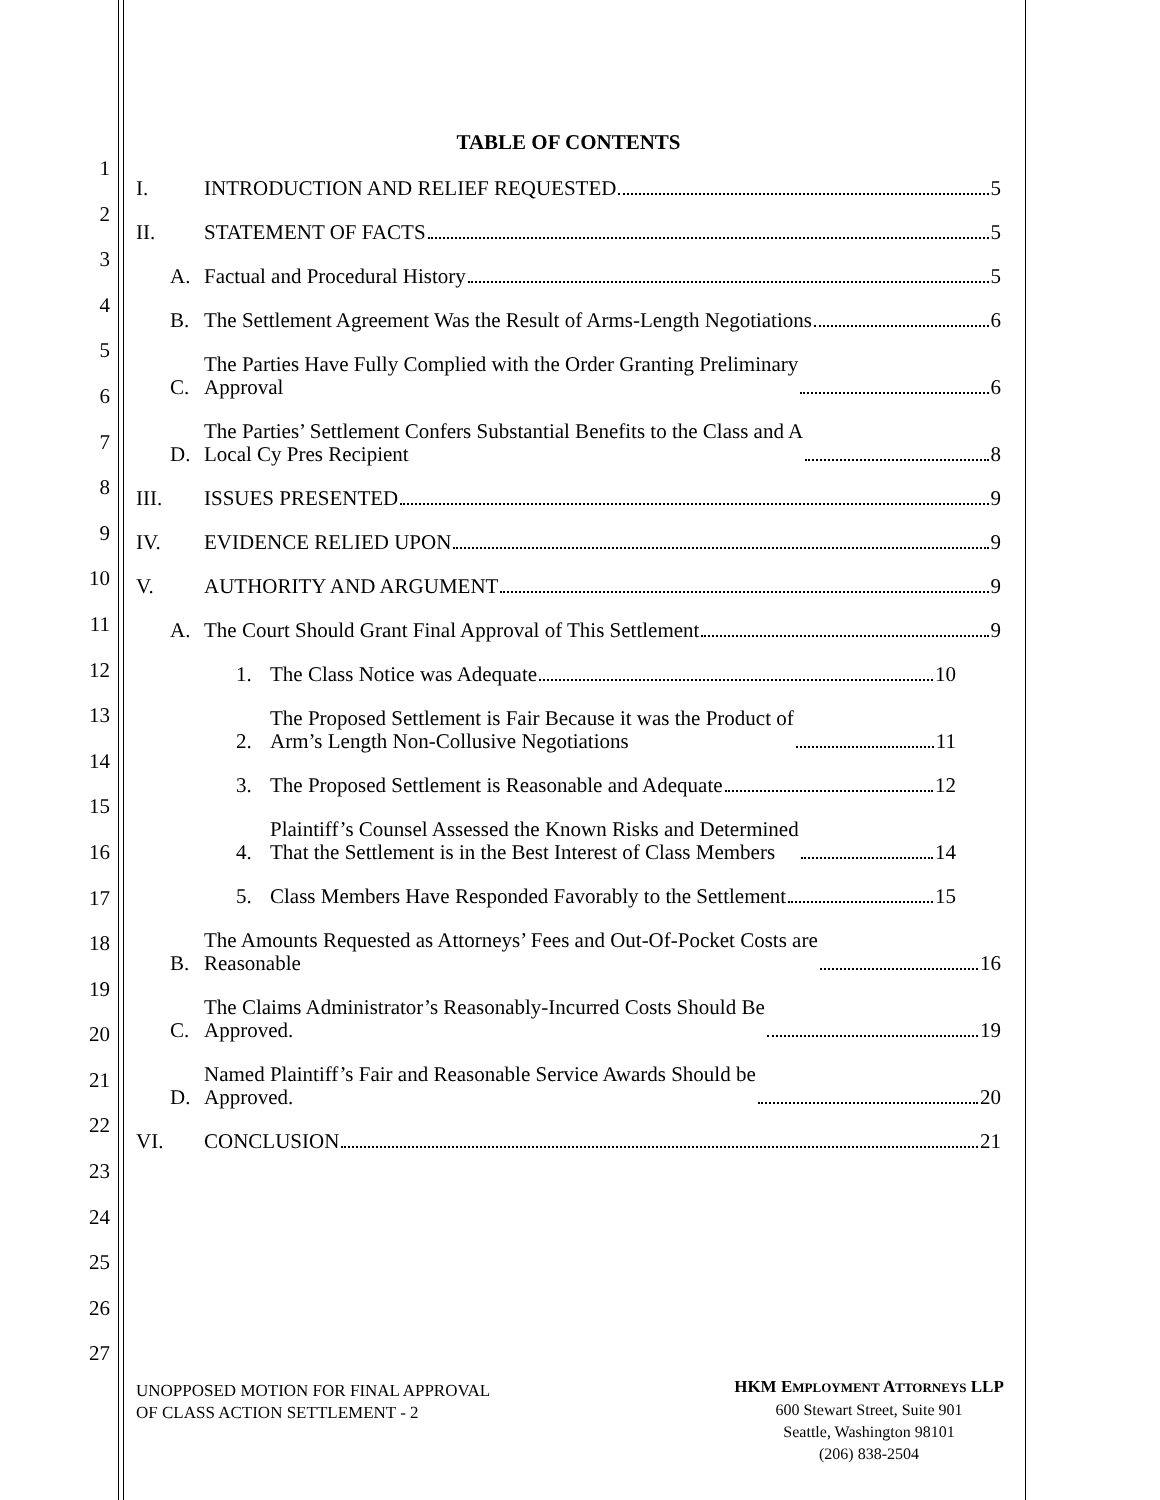1
2
3
4
5
6
7
8
9
10
11
12
13
14
15
16
17
18
19
20
21
22
23
24
25
26
27
TABLE OF CONTENTS
I. INTRODUCTION AND RELIEF REQUESTED 5
II. STATEMENT OF FACTS 5
A. Factual and Procedural History 5
B. The Settlement Agreement Was the Result of Arms-Length Negotiations 6
C. The Parties Have Fully Complied with the Order Granting Preliminary
Approval 6
D. The Parties’ Settlement Confers Substantial Benefits to the Class and A
Local Cy Pres Recipient 8
III. ISSUES PRESENTED 9
IV. EVIDENCE RELIED UPON 9
V. AUTHORITY AND ARGUMENT 9
A. The Court Should Grant Final Approval of This Settlement 9
1. The Class Notice was Adequate 10
2. The Proposed Settlement is Fair Because it was the Product of
Arm’s Length Non-Collusive Negotiations 11
3. The Proposed Settlement is Reasonable and Adequate 12
4. Plaintiff’s Counsel Assessed the Known Risks and Determined
That the Settlement is in the Best Interest of Class Members 14
5. Class Members Have Responded Favorably to the Settlement 15
B. The Amounts Requested as Attorneys’ Fees and Out-Of-Pocket Costs are
Reasonable 16
C. The Claims Administrator’s Reasonably-Incurred Costs Should Be
Approved. 19
D. Named Plaintiff’s Fair and Reasonable Service Awards Should be
Approved. 20
VI. CONCLUSION 21
UNOPPOSED MOTION FOR FINAL APPROVAL
OF CLASS ACTION SETTLEMENT - 2
HKM EMPLOYMENT ATTORNEYS LLP
600 Stewart Street, Suite 901
Seattle, Washington 98101
(206) 838-2504